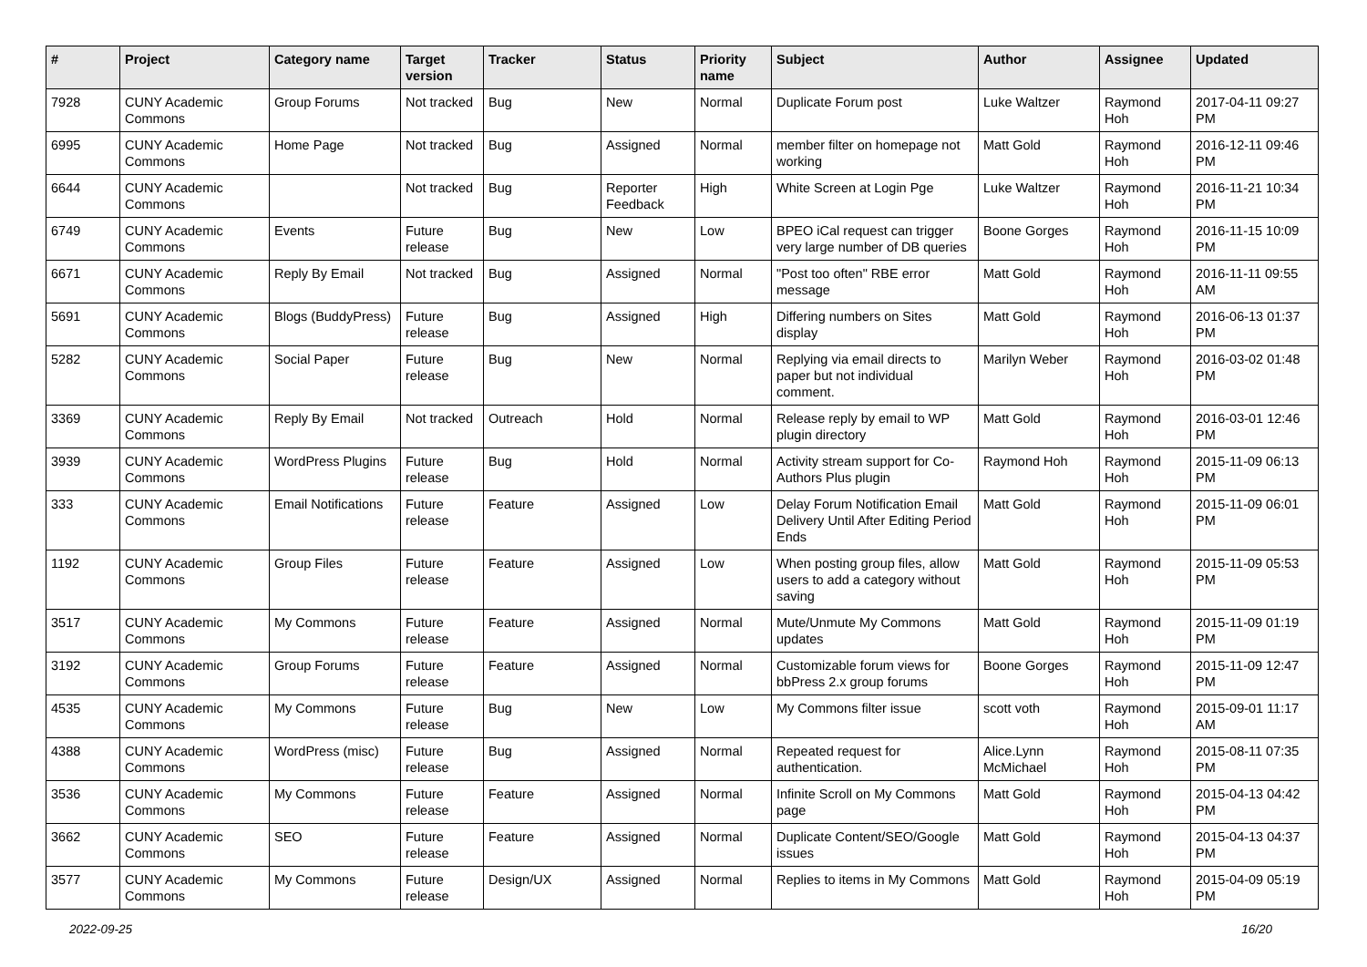| # | Project | Category name | Target version | Tracker | Status | Priority name | Subject | Author | Assignee | Updated |
| --- | --- | --- | --- | --- | --- | --- | --- | --- | --- | --- |
| 7928 | CUNY Academic Commons | Group Forums | Not tracked | Bug | New | Normal | Duplicate Forum post | Luke Waltzer | Raymond Hoh | 2017-04-11 09:27 PM |
| 6995 | CUNY Academic Commons | Home Page | Not tracked | Bug | Assigned | Normal | member filter on homepage not working | Matt Gold | Raymond Hoh | 2016-12-11 09:46 PM |
| 6644 | CUNY Academic Commons | | Not tracked | Bug | Reporter Feedback | High | White Screen at Login Pge | Luke Waltzer | Raymond Hoh | 2016-11-21 10:34 PM |
| 6749 | CUNY Academic Commons | Events | Future release | Bug | New | Low | BPEO iCal request can trigger very large number of DB queries | Boone Gorges | Raymond Hoh | 2016-11-15 10:09 PM |
| 6671 | CUNY Academic Commons | Reply By Email | Not tracked | Bug | Assigned | Normal | "Post too often" RBE error message | Matt Gold | Raymond Hoh | 2016-11-11 09:55 AM |
| 5691 | CUNY Academic Commons | Blogs (BuddyPress) | Future release | Bug | Assigned | High | Differing numbers on Sites display | Matt Gold | Raymond Hoh | 2016-06-13 01:37 PM |
| 5282 | CUNY Academic Commons | Social Paper | Future release | Bug | New | Normal | Replying via email directs to paper but not individual comment. | Marilyn Weber | Raymond Hoh | 2016-03-02 01:48 PM |
| 3369 | CUNY Academic Commons | Reply By Email | Not tracked | Outreach | Hold | Normal | Release reply by email to WP plugin directory | Matt Gold | Raymond Hoh | 2016-03-01 12:46 PM |
| 3939 | CUNY Academic Commons | WordPress Plugins | Future release | Bug | Hold | Normal | Activity stream support for Co-Authors Plus plugin | Raymond Hoh | Raymond Hoh | 2015-11-09 06:13 PM |
| 333 | CUNY Academic Commons | Email Notifications | Future release | Feature | Assigned | Low | Delay Forum Notification Email Delivery Until After Editing Period Ends | Matt Gold | Raymond Hoh | 2015-11-09 06:01 PM |
| 1192 | CUNY Academic Commons | Group Files | Future release | Feature | Assigned | Low | When posting group files, allow users to add a category without saving | Matt Gold | Raymond Hoh | 2015-11-09 05:53 PM |
| 3517 | CUNY Academic Commons | My Commons | Future release | Feature | Assigned | Normal | Mute/Unmute My Commons updates | Matt Gold | Raymond Hoh | 2015-11-09 01:19 PM |
| 3192 | CUNY Academic Commons | Group Forums | Future release | Feature | Assigned | Normal | Customizable forum views for bbPress 2.x group forums | Boone Gorges | Raymond Hoh | 2015-11-09 12:47 PM |
| 4535 | CUNY Academic Commons | My Commons | Future release | Bug | New | Low | My Commons filter issue | scott voth | Raymond Hoh | 2015-09-01 11:17 AM |
| 4388 | CUNY Academic Commons | WordPress (misc) | Future release | Bug | Assigned | Normal | Repeated request for authentication. | Alice.Lynn McMichael | Raymond Hoh | 2015-08-11 07:35 PM |
| 3536 | CUNY Academic Commons | My Commons | Future release | Feature | Assigned | Normal | Infinite Scroll on My Commons page | Matt Gold | Raymond Hoh | 2015-04-13 04:42 PM |
| 3662 | CUNY Academic Commons | SEO | Future release | Feature | Assigned | Normal | Duplicate Content/SEO/Google issues | Matt Gold | Raymond Hoh | 2015-04-13 04:37 PM |
| 3577 | CUNY Academic Commons | My Commons | Future release | Design/UX | Assigned | Normal | Replies to items in My Commons | Matt Gold | Raymond Hoh | 2015-04-09 05:19 PM |
2022-09-25 16/20